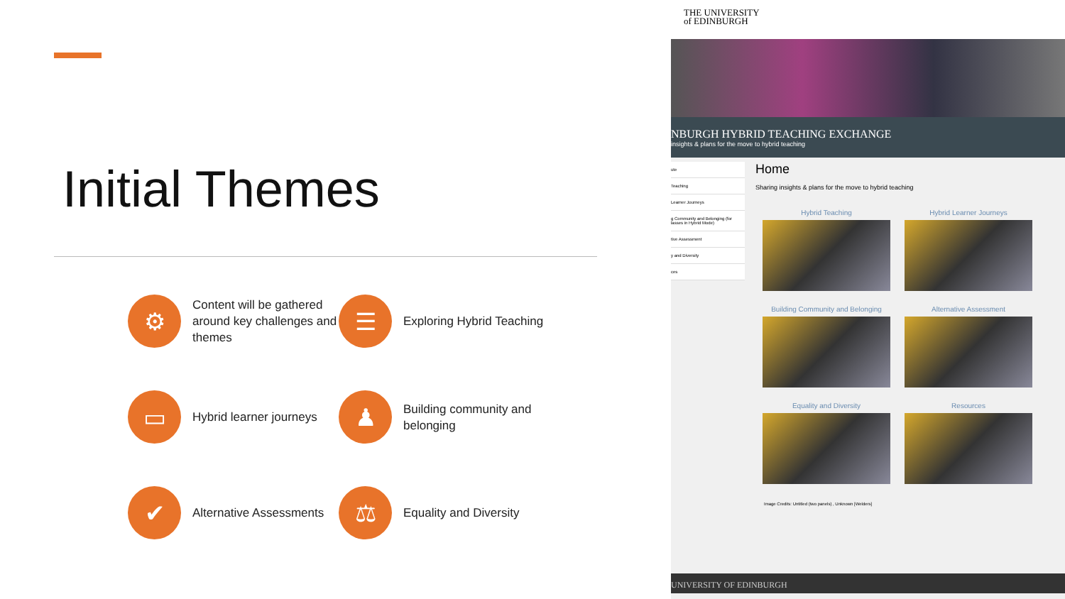Initial Themes
⚙
Content will be gathered around key challenges and themes
☰
Exploring Hybrid Teaching
▭
Hybrid learner journeys
♟
Building community and belonging
✔
Alternative Assessments
⚖
Equality and Diversity
THE UNIVERSITY
of EDINBURGH
NBURGH HYBRID TEACHING EXCHANGE
insights & plans for the move to hybrid teaching
ute
Teaching
Learner Journeys
g Community and Belonging (for lasses in Hybrid Mode)
tive Assessment
y and Diversity
ces
Home
Sharing insights & plans for the move to hybrid teaching
Hybrid Teaching
Hybrid Learner Journeys
Building Community and Belonging
Alternative Assessment
Equality and Diversity
Resources
Image Credits: Untitled (two panels) , Unknown [Welders]
UNIVERSITY OF EDINBURGH